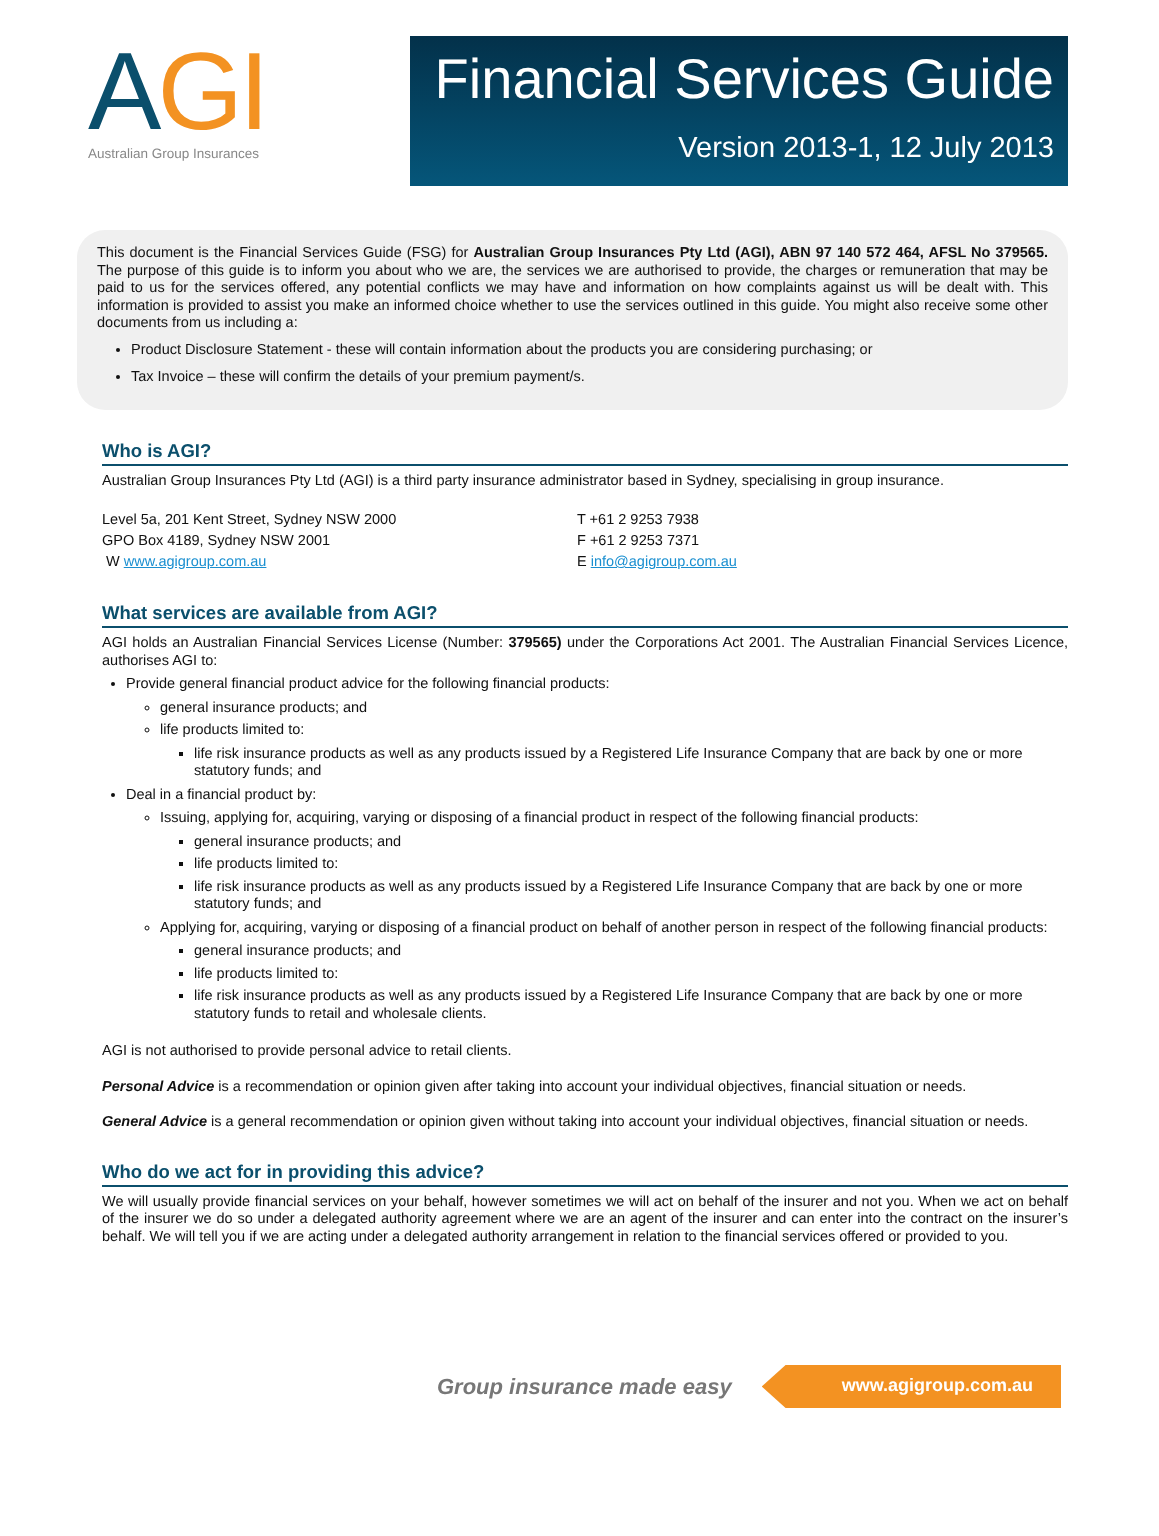AGI
Australian Group Insurances
Financial Services Guide
Version 2013-1, 12 July 2013
This document is the Financial Services Guide (FSG) for Australian Group Insurances Pty Ltd (AGI), ABN 97 140 572 464, AFSL No 379565. The purpose of this guide is to inform you about who we are, the services we are authorised to provide, the charges or remuneration that may be paid to us for the services offered, any potential conflicts we may have and information on how complaints against us will be dealt with. This information is provided to assist you make an informed choice whether to use the services outlined in this guide. You might also receive some other documents from us including a:
Product Disclosure Statement - these will contain information about the products you are considering purchasing; or
Tax Invoice – these will confirm the details of your premium payment/s.
Who is AGI?
Australian Group Insurances Pty Ltd (AGI) is a third party insurance administrator based in Sydney, specialising in group insurance.
Level 5a, 201 Kent Street, Sydney NSW 2000
GPO Box 4189, Sydney NSW 2001
W www.agigroup.com.au
T +61 2 9253 7938
F +61 2 9253 7371
E info@agigroup.com.au
What services are available from AGI?
AGI holds an Australian Financial Services License (Number: 379565) under the Corporations Act 2001. The Australian Financial Services Licence, authorises AGI to:
Provide general financial product advice for the following financial products:
general insurance products; and
life products limited to:
life risk insurance products as well as any products issued by a Registered Life Insurance Company that are back by one or more statutory funds; and
Deal in a financial product by:
Issuing, applying for, acquiring, varying or disposing of a financial product in respect of the following financial products:
general insurance products; and
life products limited to:
life risk insurance products as well as any products issued by a Registered Life Insurance Company that are back by one or more statutory funds; and
Applying for, acquiring, varying or disposing of a financial product on behalf of another person in respect of the following financial products:
general insurance products; and
life products limited to:
life risk insurance products as well as any products issued by a Registered Life Insurance Company that are back by one or more statutory funds to retail and wholesale clients.
AGI is not authorised to provide personal advice to retail clients.
Personal Advice is a recommendation or opinion given after taking into account your individual objectives, financial situation or needs.
General Advice is a general recommendation or opinion given without taking into account your individual objectives, financial situation or needs.
Who do we act for in providing this advice?
We will usually provide financial services on your behalf, however sometimes we will act on behalf of the insurer and not you. When we act on behalf of the insurer we do so under a delegated authority agreement where we are an agent of the insurer and can enter into the contract on the insurer’s behalf. We will tell you if we are acting under a delegated authority arrangement in relation to the financial services offered or provided to you.
Group insurance made easy www.agigroup.com.au